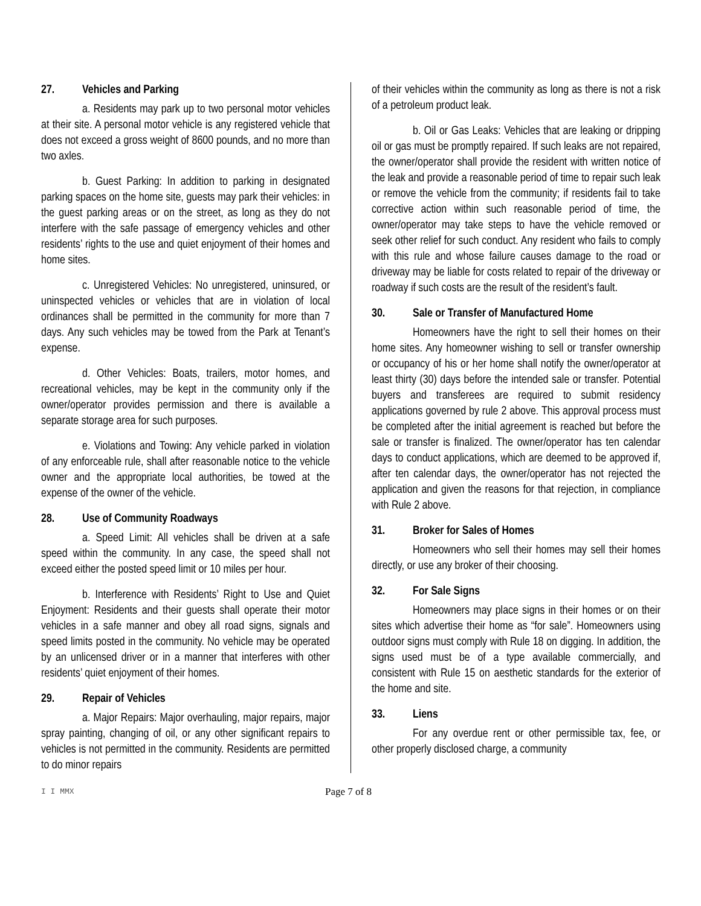27. Vehicles and Parking
a. Residents may park up to two personal motor vehicles at their site. A personal motor vehicle is any registered vehicle that does not exceed a gross weight of 8600 pounds, and no more than two axles.
b. Guest Parking: In addition to parking in designated parking spaces on the home site, guests may park their vehicles: in the guest parking areas or on the street, as long as they do not interfere with the safe passage of emergency vehicles and other residents’ rights to the use and quiet enjoyment of their homes and home sites.
c. Unregistered Vehicles: No unregistered, uninsured, or uninspected vehicles or vehicles that are in violation of local ordinances shall be permitted in the community for more than 7 days. Any such vehicles may be towed from the Park at Tenant’s expense.
d. Other Vehicles: Boats, trailers, motor homes, and recreational vehicles, may be kept in the community only if the owner/operator provides permission and there is available a separate storage area for such purposes.
e. Violations and Towing: Any vehicle parked in violation of any enforceable rule, shall after reasonable notice to the vehicle owner and the appropriate local authorities, be towed at the expense of the owner of the vehicle.
28. Use of Community Roadways
a. Speed Limit: All vehicles shall be driven at a safe speed within the community. In any case, the speed shall not exceed either the posted speed limit or 10 miles per hour.
b. Interference with Residents’ Right to Use and Quiet Enjoyment: Residents and their guests shall operate their motor vehicles in a safe manner and obey all road signs, signals and speed limits posted in the community. No vehicle may be operated by an unlicensed driver or in a manner that interferes with other residents’ quiet enjoyment of their homes.
29. Repair of Vehicles
a. Major Repairs: Major overhauling, major repairs, major spray painting, changing of oil, or any other significant repairs to vehicles is not permitted in the community. Residents are permitted to do minor repairs
of their vehicles within the community as long as there is not a risk of a petroleum product leak.
b. Oil or Gas Leaks: Vehicles that are leaking or dripping oil or gas must be promptly repaired. If such leaks are not repaired, the owner/operator shall provide the resident with written notice of the leak and provide a reasonable period of time to repair such leak or remove the vehicle from the community; if residents fail to take corrective action within such reasonable period of time, the owner/operator may take steps to have the vehicle removed or seek other relief for such conduct. Any resident who fails to comply with this rule and whose failure causes damage to the road or driveway may be liable for costs related to repair of the driveway or roadway if such costs are the result of the resident’s fault.
30. Sale or Transfer of Manufactured Home
Homeowners have the right to sell their homes on their home sites. Any homeowner wishing to sell or transfer ownership or occupancy of his or her home shall notify the owner/operator at least thirty (30) days before the intended sale or transfer. Potential buyers and transferees are required to submit residency applications governed by rule 2 above. This approval process must be completed after the initial agreement is reached but before the sale or transfer is finalized. The owner/operator has ten calendar days to conduct applications, which are deemed to be approved if, after ten calendar days, the owner/operator has not rejected the application and given the reasons for that rejection, in compliance with Rule 2 above.
31. Broker for Sales of Homes
Homeowners who sell their homes may sell their homes directly, or use any broker of their choosing.
32. For Sale Signs
Homeowners may place signs in their homes or on their sites which advertise their home as “for sale”. Homeowners using outdoor signs must comply with Rule 18 on digging. In addition, the signs used must be of a type available commercially, and consistent with Rule 15 on aesthetic standards for the exterior of the home and site.
33. Liens
For any overdue rent or other permissible tax, fee, or other properly disclosed charge, a community
I I MMX
Page 7 of 8